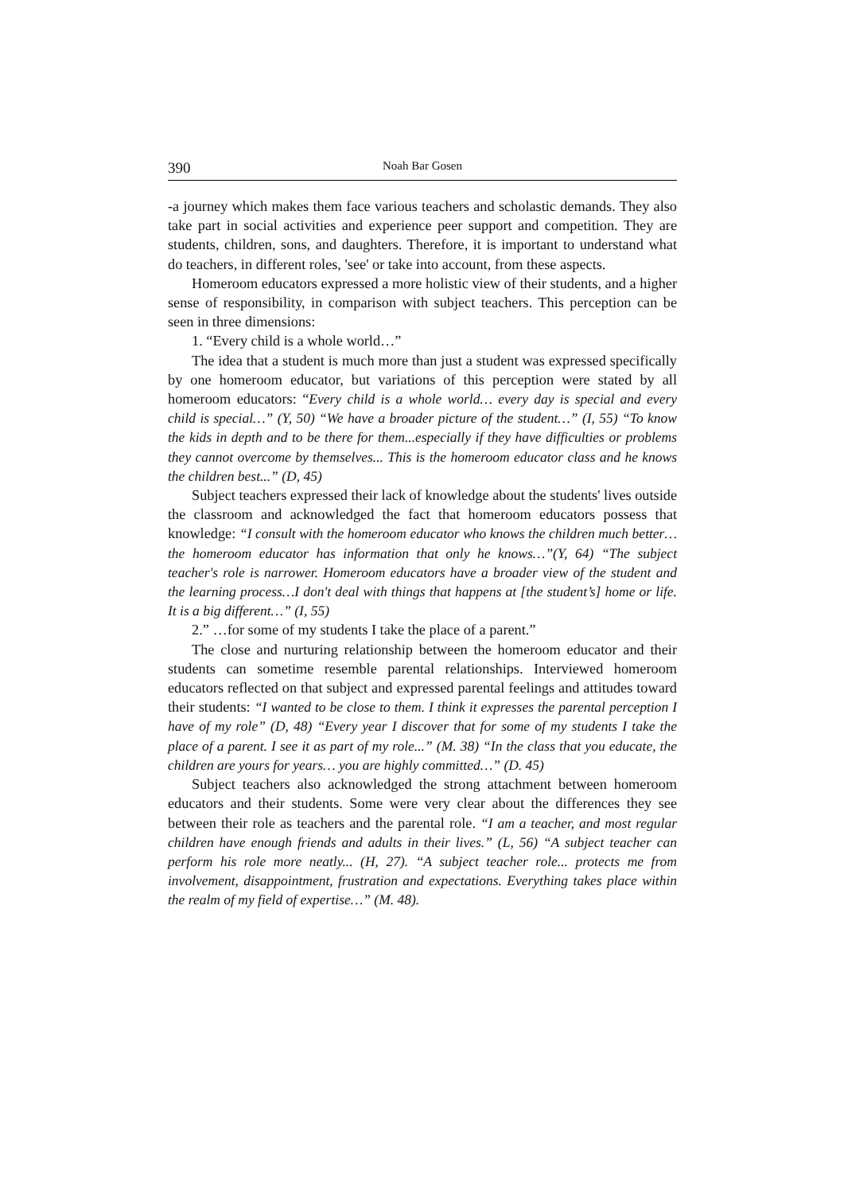390 Noah Bar Gosen
-a journey which makes them face various teachers and scholastic demands. They also take part in social activities and experience peer support and competition. They are students, children, sons, and daughters. Therefore, it is important to understand what do teachers, in different roles, 'see' or take into account, from these aspects.
Homeroom educators expressed a more holistic view of their students, and a higher sense of responsibility, in comparison with subject teachers. This perception can be seen in three dimensions:
1. “Every child is a whole world…”
The idea that a student is much more than just a student was expressed specifically by one homeroom educator, but variations of this perception were stated by all homeroom educators: “Every child is a whole world… every day is special and every child is special…” (Y, 50) “We have a broader picture of the student…” (I, 55) “To know the kids in depth and to be there for them...especially if they have difficulties or problems they cannot overcome by themselves... This is the homeroom educator class and he knows the children best...” (D, 45)
Subject teachers expressed their lack of knowledge about the students' lives outside the classroom and acknowledged the fact that homeroom educators possess that knowledge: “I consult with the homeroom educator who knows the children much better… the homeroom educator has information that only he knows…”(Y, 64) “The subject teacher's role is narrower. Homeroom educators have a broader view of the student and the learning process…I don't deal with things that happens at [the student’s] home or life. It is a big different…” (I, 55)
2.” …for some of my students I take the place of a parent.”
The close and nurturing relationship between the homeroom educator and their students can sometime resemble parental relationships. Interviewed homeroom educators reflected on that subject and expressed parental feelings and attitudes toward their students: “I wanted to be close to them. I think it expresses the parental perception I have of my role” (D, 48) “Every year I discover that for some of my students I take the place of a parent. I see it as part of my role...” (M. 38) “In the class that you educate, the children are yours for years… you are highly committed…” (D. 45)
Subject teachers also acknowledged the strong attachment between homeroom educators and their students. Some were very clear about the differences they see between their role as teachers and the parental role. “I am a teacher, and most regular children have enough friends and adults in their lives.” (L, 56) “A subject teacher can perform his role more neatly... (H, 27). “A subject teacher role... protects me from involvement, disappointment, frustration and expectations. Everything takes place within the realm of my field of expertise…” (M. 48).